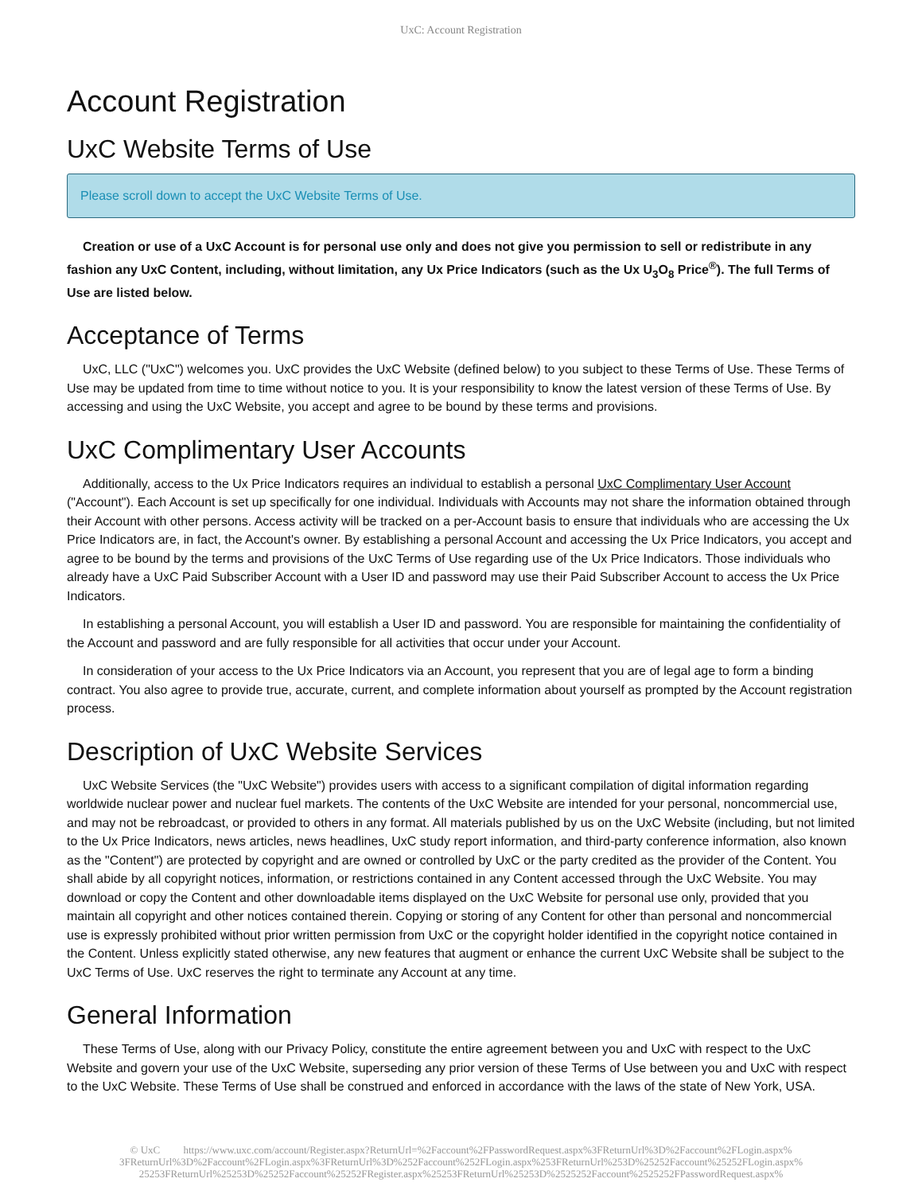UxC: Account Registration
Account Registration
UxC Website Terms of Use
Please scroll down to accept the UxC Website Terms of Use.
Creation or use of a UxC Account is for personal use only and does not give you permission to sell or redistribute in any fashion any UxC Content, including, without limitation, any Ux Price Indicators (such as the Ux U<sub>3</sub>O<sub>8</sub> Price<sup>®</sup>). The full Terms of Use are listed below.
Acceptance of Terms
UxC, LLC ("UxC") welcomes you. UxC provides the UxC Website (defined below) to you subject to these Terms of Use. These Terms of Use may be updated from time to time without notice to you. It is your responsibility to know the latest version of these Terms of Use. By accessing and using the UxC Website, you accept and agree to be bound by these terms and provisions.
UxC Complimentary User Accounts
Additionally, access to the Ux Price Indicators requires an individual to establish a personal UxC Complimentary User Account ("Account"). Each Account is set up specifically for one individual. Individuals with Accounts may not share the information obtained through their Account with other persons. Access activity will be tracked on a per-Account basis to ensure that individuals who are accessing the Ux Price Indicators are, in fact, the Account's owner. By establishing a personal Account and accessing the Ux Price Indicators, you accept and agree to be bound by the terms and provisions of the UxC Terms of Use regarding use of the Ux Price Indicators. Those individuals who already have a UxC Paid Subscriber Account with a User ID and password may use their Paid Subscriber Account to access the Ux Price Indicators.
In establishing a personal Account, you will establish a User ID and password. You are responsible for maintaining the confidentiality of the Account and password and are fully responsible for all activities that occur under your Account.
In consideration of your access to the Ux Price Indicators via an Account, you represent that you are of legal age to form a binding contract. You also agree to provide true, accurate, current, and complete information about yourself as prompted by the Account registration process.
Description of UxC Website Services
UxC Website Services (the "UxC Website") provides users with access to a significant compilation of digital information regarding worldwide nuclear power and nuclear fuel markets. The contents of the UxC Website are intended for your personal, noncommercial use, and may not be rebroadcast, or provided to others in any format. All materials published by us on the UxC Website (including, but not limited to the Ux Price Indicators, news articles, news headlines, UxC study report information, and third-party conference information, also known as the "Content") are protected by copyright and are owned or controlled by UxC or the party credited as the provider of the Content. You shall abide by all copyright notices, information, or restrictions contained in any Content accessed through the UxC Website. You may download or copy the Content and other downloadable items displayed on the UxC Website for personal use only, provided that you maintain all copyright and other notices contained therein. Copying or storing of any Content for other than personal and noncommercial use is expressly prohibited without prior written permission from UxC or the copyright holder identified in the copyright notice contained in the Content. Unless explicitly stated otherwise, any new features that augment or enhance the current UxC Website shall be subject to the UxC Terms of Use. UxC reserves the right to terminate any Account at any time.
General Information
These Terms of Use, along with our Privacy Policy, constitute the entire agreement between you and UxC with respect to the UxC Website and govern your use of the UxC Website, superseding any prior version of these Terms of Use between you and UxC with respect to the UxC Website. These Terms of Use shall be construed and enforced in accordance with the laws of the state of New York, USA.
© UxC https://www.uxc.com/account/Register.aspx?ReturnUrl=%2Faccount%2FPasswordRequest.aspx%3FReturnUrl%3D%2Faccount%2FLogin.aspx% 3FReturnUrl%3D%2Faccount%2FLogin.aspx%3FReturnUrl%3D%252Faccount%252FLogin.aspx%253FReturnUrl%253D%25252Faccount%25252FLogin.aspx% 25253FReturnUrl%25253D%25252Faccount%25252FRegister.aspx%25253FReturnUrl%25253D%2525252Faccount%2525252FPasswordRequest.aspx%